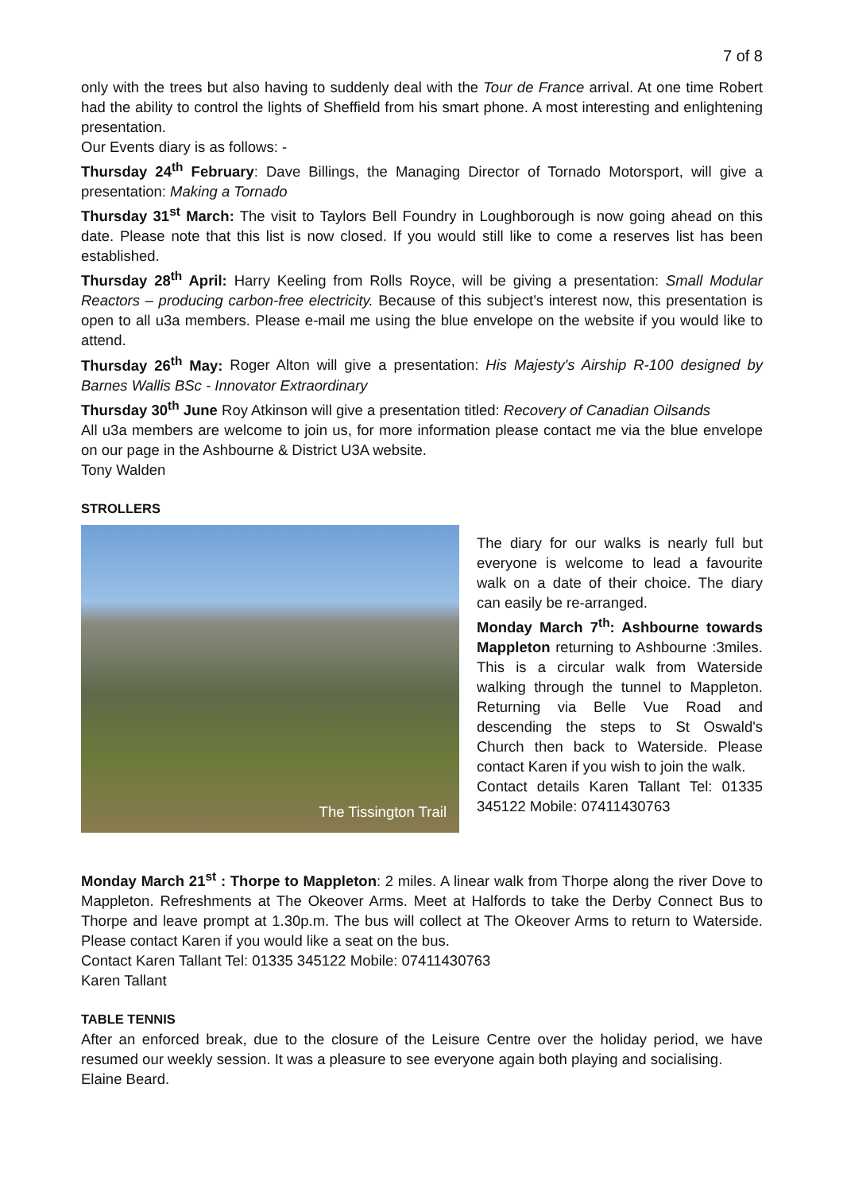7 of 8
only with the trees but also having to suddenly deal with the Tour de France arrival. At one time Robert had the ability to control the lights of Sheffield from his smart phone. A most interesting and enlightening presentation.
Our Events diary is as follows: -
Thursday 24<sup>th</sup> February: Dave Billings, the Managing Director of Tornado Motorsport, will give a presentation: Making a Tornado
Thursday 31<sup>st</sup> March: The visit to Taylors Bell Foundry in Loughborough is now going ahead on this date. Please note that this list is now closed. If you would still like to come a reserves list has been established.
Thursday 28<sup>th</sup> April: Harry Keeling from Rolls Royce, will be giving a presentation: Small Modular Reactors – producing carbon-free electricity. Because of this subject’s interest now, this presentation is open to all u3a members. Please e-mail me using the blue envelope on the website if you would like to attend.
Thursday 26<sup>th</sup> May: Roger Alton will give a presentation: His Majesty's Airship R-100 designed by Barnes Wallis BSc - Innovator Extraordinary
Thursday 30<sup>th</sup> June Roy Atkinson will give a presentation titled: Recovery of Canadian Oilsands
All u3a members are welcome to join us, for more information please contact me via the blue envelope on our page in the Ashbourne & District U3A website.
Tony Walden
STROLLERS
The Tissington Trail
The diary for our walks is nearly full but everyone is welcome to lead a favourite walk on a date of their choice. The diary can easily be re-arranged.
Monday March 7<sup>th</sup>: Ashbourne towards Mappleton returning to Ashbourne :3miles. This is a circular walk from Waterside walking through the tunnel to Mappleton. Returning via Belle Vue Road and descending the steps to St Oswald's Church then back to Waterside. Please contact Karen if you wish to join the walk.
Contact details Karen Tallant Tel: 01335 345122 Mobile: 07411430763
Monday March 21<sup>st</sup> : Thorpe to Mappleton: 2 miles. A linear walk from Thorpe along the river Dove to Mappleton. Refreshments at The Okeover Arms. Meet at Halfords to take the Derby Connect Bus to Thorpe and leave prompt at 1.30p.m. The bus will collect at The Okeover Arms to return to Waterside. Please contact Karen if you would like a seat on the bus.
Contact Karen Tallant Tel: 01335 345122 Mobile: 07411430763
Karen Tallant
TABLE TENNIS
After an enforced break, due to the closure of the Leisure Centre over the holiday period, we have resumed our weekly session. It was a pleasure to see everyone again both playing and socialising.
Elaine Beard.